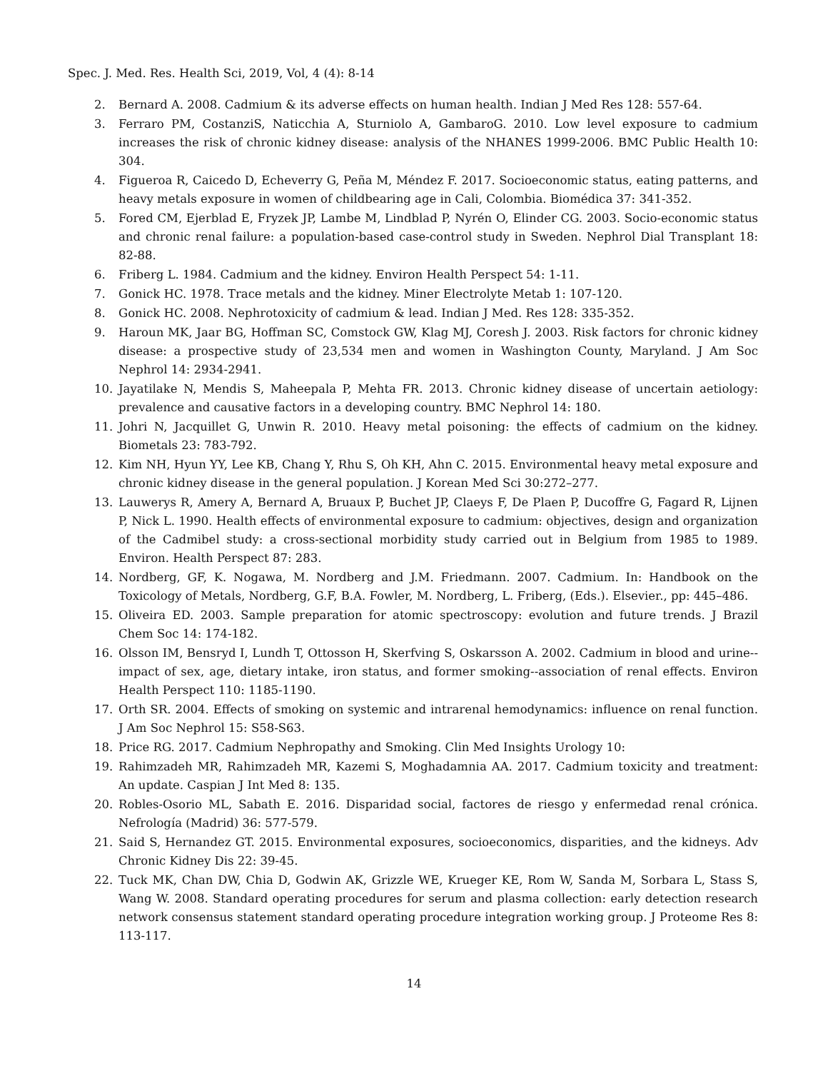Spec. J. Med. Res. Health Sci, 2019, Vol, 4 (4): 8-14
2. Bernard A. 2008. Cadmium & its adverse effects on human health. Indian J Med Res 128: 557-64.
3. Ferraro PM, CostanziS, Naticchia A, Sturniolo A, GambaroG. 2010. Low level exposure to cadmium increases the risk of chronic kidney disease: analysis of the NHANES 1999-2006. BMC Public Health 10: 304.
4. Figueroa R, Caicedo D, Echeverry G, Peña M, Méndez F. 2017. Socioeconomic status, eating patterns, and heavy metals exposure in women of childbearing age in Cali, Colombia. Biomédica 37: 341-352.
5. Fored CM, Ejerblad E, Fryzek JP, Lambe M, Lindblad P, Nyrén O, Elinder CG. 2003. Socio-economic status and chronic renal failure: a population-based case-control study in Sweden. Nephrol Dial Transplant 18: 82-88.
6. Friberg L. 1984. Cadmium and the kidney. Environ Health Perspect 54: 1-11.
7. Gonick HC. 1978. Trace metals and the kidney. Miner Electrolyte Metab 1: 107-120.
8. Gonick HC. 2008. Nephrotoxicity of cadmium & lead. Indian J Med. Res 128: 335-352.
9. Haroun MK, Jaar BG, Hoffman SC, Comstock GW, Klag MJ, Coresh J. 2003. Risk factors for chronic kidney disease: a prospective study of 23,534 men and women in Washington County, Maryland. J Am Soc Nephrol 14: 2934-2941.
10. Jayatilake N, Mendis S, Maheepala P, Mehta FR. 2013. Chronic kidney disease of uncertain aetiology: prevalence and causative factors in a developing country. BMC Nephrol 14: 180.
11. Johri N, Jacquillet G, Unwin R. 2010. Heavy metal poisoning: the effects of cadmium on the kidney. Biometals 23: 783-792.
12. Kim NH, Hyun YY, Lee KB, Chang Y, Rhu S, Oh KH, Ahn C. 2015. Environmental heavy metal exposure and chronic kidney disease in the general population. J Korean Med Sci 30:272–277.
13. Lauwerys R, Amery A, Bernard A, Bruaux P, Buchet JP, Claeys F, De Plaen P, Ducoffre G, Fagard R, Lijnen P, Nick L. 1990. Health effects of environmental exposure to cadmium: objectives, design and organization of the Cadmibel study: a cross-sectional morbidity study carried out in Belgium from 1985 to 1989. Environ. Health Perspect 87: 283.
14. Nordberg, GF, K. Nogawa, M. Nordberg and J.M. Friedmann. 2007. Cadmium. In: Handbook on the Toxicology of Metals, Nordberg, G.F, B.A. Fowler, M. Nordberg, L. Friberg, (Eds.). Elsevier., pp: 445–486.
15. Oliveira ED. 2003. Sample preparation for atomic spectroscopy: evolution and future trends. J Brazil Chem Soc 14: 174-182.
16. Olsson IM, Bensryd I, Lundh T, Ottosson H, Skerfving S, Oskarsson A. 2002. Cadmium in blood and urine--impact of sex, age, dietary intake, iron status, and former smoking--association of renal effects. Environ Health Perspect 110: 1185-1190.
17. Orth SR. 2004. Effects of smoking on systemic and intrarenal hemodynamics: influence on renal function. J Am Soc Nephrol 15: S58-S63.
18. Price RG. 2017. Cadmium Nephropathy and Smoking. Clin Med Insights Urology 10:
19. Rahimzadeh MR, Rahimzadeh MR, Kazemi S, Moghadamnia AA. 2017. Cadmium toxicity and treatment: An update. Caspian J Int Med 8: 135.
20. Robles-Osorio ML, Sabath E. 2016. Disparidad social, factores de riesgo y enfermedad renal crónica. Nefrología (Madrid) 36: 577-579.
21. Said S, Hernandez GT. 2015. Environmental exposures, socioeconomics, disparities, and the kidneys. Adv Chronic Kidney Dis 22: 39-45.
22. Tuck MK, Chan DW, Chia D, Godwin AK, Grizzle WE, Krueger KE, Rom W, Sanda M, Sorbara L, Stass S, Wang W. 2008. Standard operating procedures for serum and plasma collection: early detection research network consensus statement standard operating procedure integration working group. J Proteome Res 8: 113-117.
14